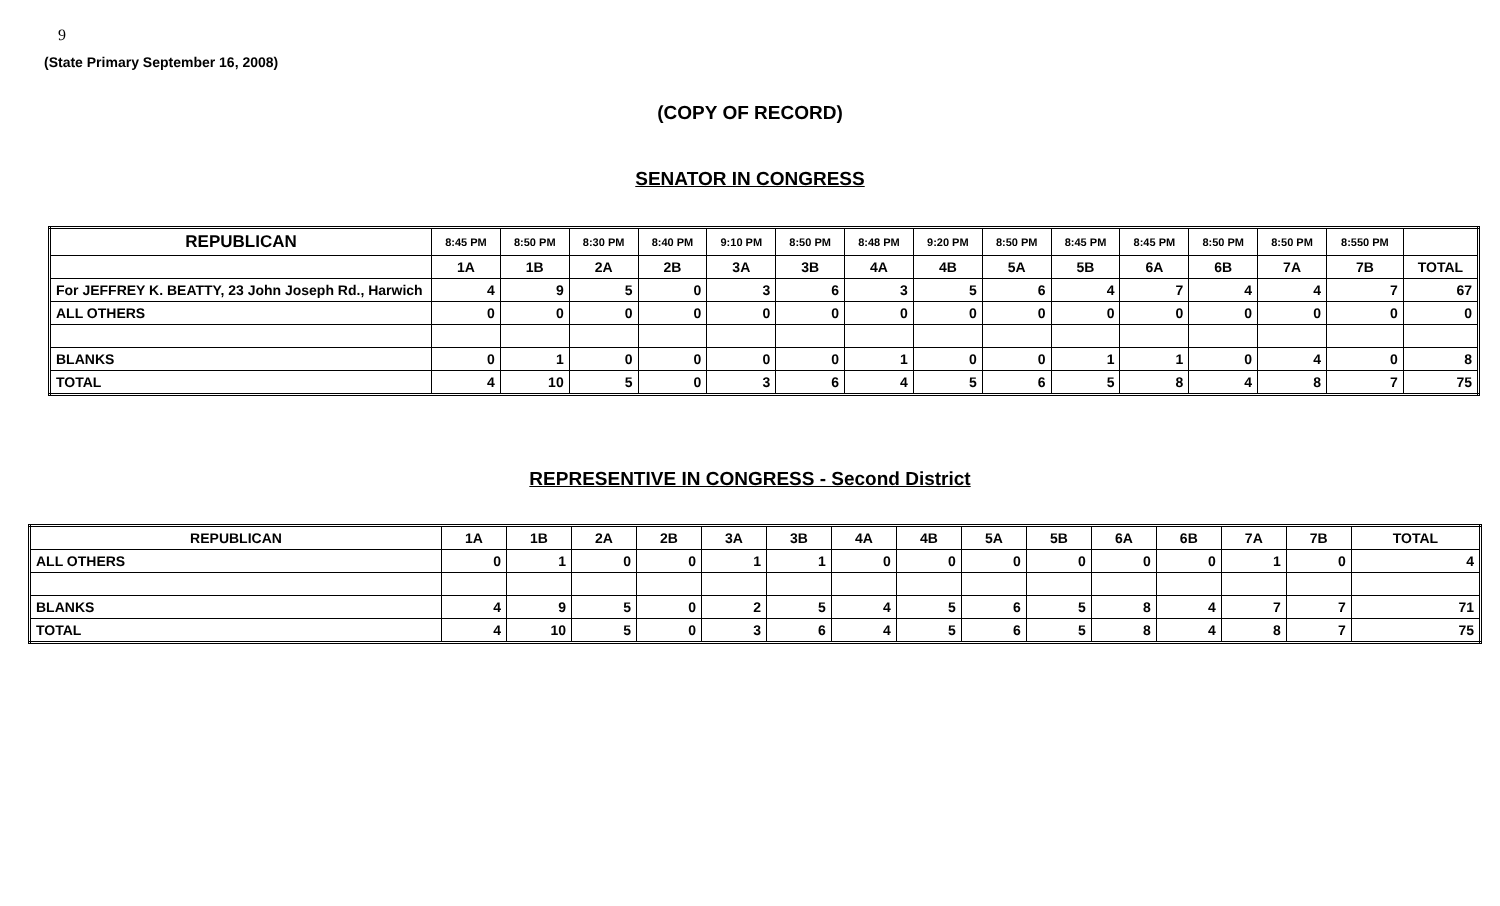9
(State Primary September 16, 2008)
(COPY OF RECORD)
SENATOR IN CONGRESS
| REPUBLICAN | 8:45 PM | 8:50 PM | 8:30 PM | 8:40 PM | 9:10 PM | 8:50 PM | 8:48 PM | 9:20 PM | 8:50 PM | 8:45 PM | 8:45 PM | 8:50 PM | 8:50 PM | 8:550 PM | |
| --- | --- | --- | --- | --- | --- | --- | --- | --- | --- | --- | --- | --- | --- | --- | --- |
| | 1A | 1B | 2A | 2B | 3A | 3B | 4A | 4B | 5A | 5B | 6A | 6B | 7A | 7B | TOTAL |
| For JEFFREY K. BEATTY, 23 John Joseph Rd., Harwich | 4 | 9 | 5 | 0 | 3 | 6 | 3 | 5 | 6 | 4 | 7 | 4 | 4 | 7 | 67 |
| ALL OTHERS | 0 | 0 | 0 | 0 | 0 | 0 | 0 | 0 | 0 | 0 | 0 | 0 | 0 | 0 | 0 |
| BLANKS | 0 | 1 | 0 | 0 | 0 | 0 | 1 | 0 | 0 | 1 | 1 | 0 | 4 | 0 | 8 |
| TOTAL | 4 | 10 | 5 | 0 | 3 | 6 | 4 | 5 | 6 | 5 | 8 | 4 | 8 | 7 | 75 |
REPRESENTIVE IN CONGRESS - Second District
| REPUBLICAN | 1A | 1B | 2A | 2B | 3A | 3B | 4A | 4B | 5A | 5B | 6A | 6B | 7A | 7B | TOTAL |
| --- | --- | --- | --- | --- | --- | --- | --- | --- | --- | --- | --- | --- | --- | --- | --- |
| ALL OTHERS | 0 | 1 | 0 | 0 | 1 | 1 | 0 | 0 | 0 | 0 | 0 | 0 | 1 | 0 | 4 |
| BLANKS | 4 | 9 | 5 | 0 | 2 | 5 | 4 | 5 | 6 | 5 | 8 | 4 | 7 | 7 | 71 |
| TOTAL | 4 | 10 | 5 | 0 | 3 | 6 | 4 | 5 | 6 | 5 | 8 | 4 | 8 | 7 | 75 |